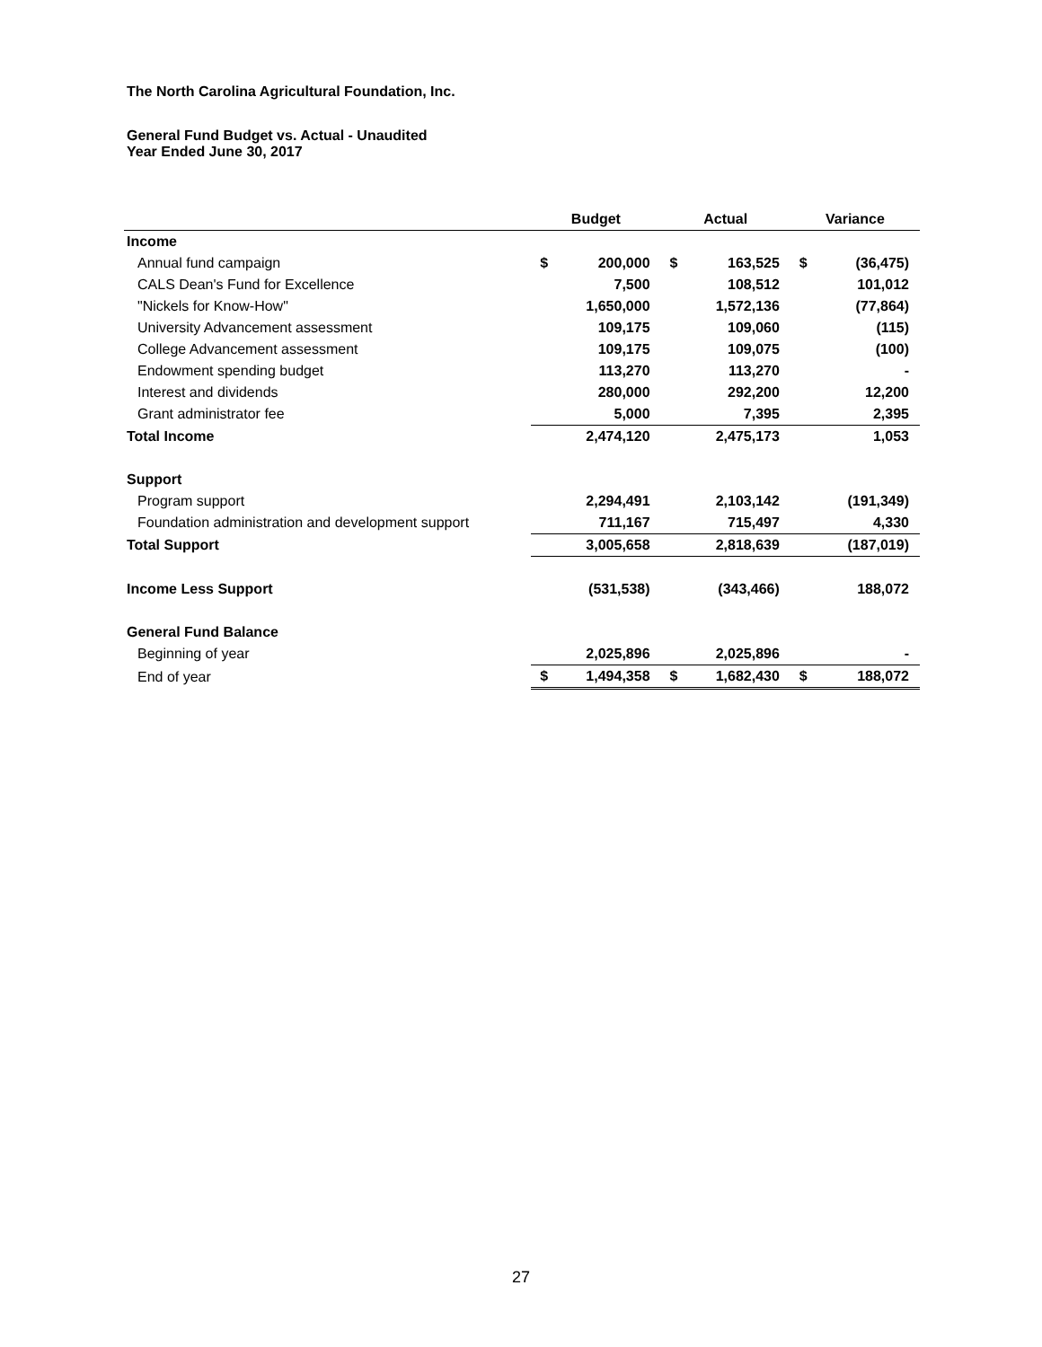The North Carolina Agricultural Foundation, Inc.
General Fund Budget vs. Actual - Unaudited
Year Ended June 30, 2017
| | Budget | | Actual | | Variance | |
| --- | --- | --- | --- | --- | --- | --- |
| Income | | | | | | |
| Annual fund campaign | $ | 200,000 | $ | 163,525 | $ | (36,475) |
| CALS Dean's Fund for Excellence | | 7,500 | | 108,512 | | 101,012 |
| "Nickels for Know-How" | | 1,650,000 | | 1,572,136 | | (77,864) |
| University Advancement assessment | | 109,175 | | 109,060 | | (115) |
| College Advancement assessment | | 109,175 | | 109,075 | | (100) |
| Endowment spending budget | | 113,270 | | 113,270 | | - |
| Interest and dividends | | 280,000 | | 292,200 | | 12,200 |
| Grant administrator fee | | 5,000 | | 7,395 | | 2,395 |
| Total Income | | 2,474,120 | | 2,475,173 | | 1,053 |
| Support | | | | | | |
| Program support | | 2,294,491 | | 2,103,142 | | (191,349) |
| Foundation administration and development support | | 711,167 | | 715,497 | | 4,330 |
| Total Support | | 3,005,658 | | 2,818,639 | | (187,019) |
| Income Less Support | | (531,538) | | (343,466) | | 188,072 |
| General Fund Balance | | | | | | |
| Beginning of year | | 2,025,896 | | 2,025,896 | | - |
| End of year | $ | 1,494,358 | $ | 1,682,430 | $ | 188,072 |
27